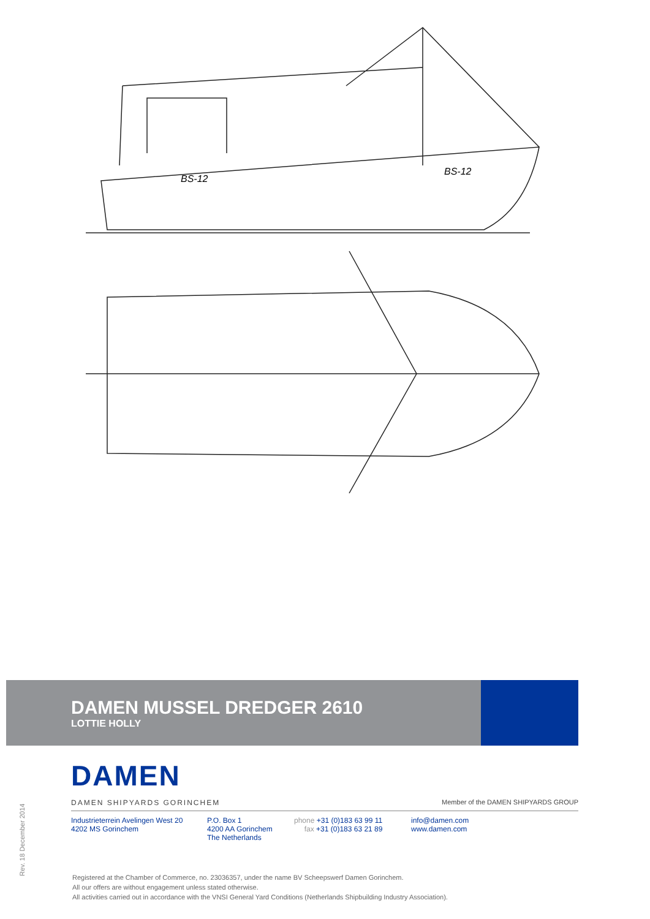BS-12
BS-12
DAMEN MUSSEL DREDGER 2610
LOTTIE HOLLY
DAMEN
DAMEN SHIPYARDS GORINCHEM Member of the DAMEN SHIPYARDS GROUP
Industrieterrein Avelingen West 20
4202 MS Gorinchem
P.O. Box 1
4200 AA Gorinchem
The Netherlands
phone +31 (0)183 63 99 11
fax +31 (0)183 63 21 89
info@damen.com
www.damen.com
Registered at the Chamber of Commerce, no. 23036357, under the name BV Scheepswerf Damen Gorinchem.
All our offers are without engagement unless stated otherwise.
All activities carried out in accordance with the VNSI General Yard Conditions (Netherlands Shipbuilding Industry Association).
Rev. 18 December 2014